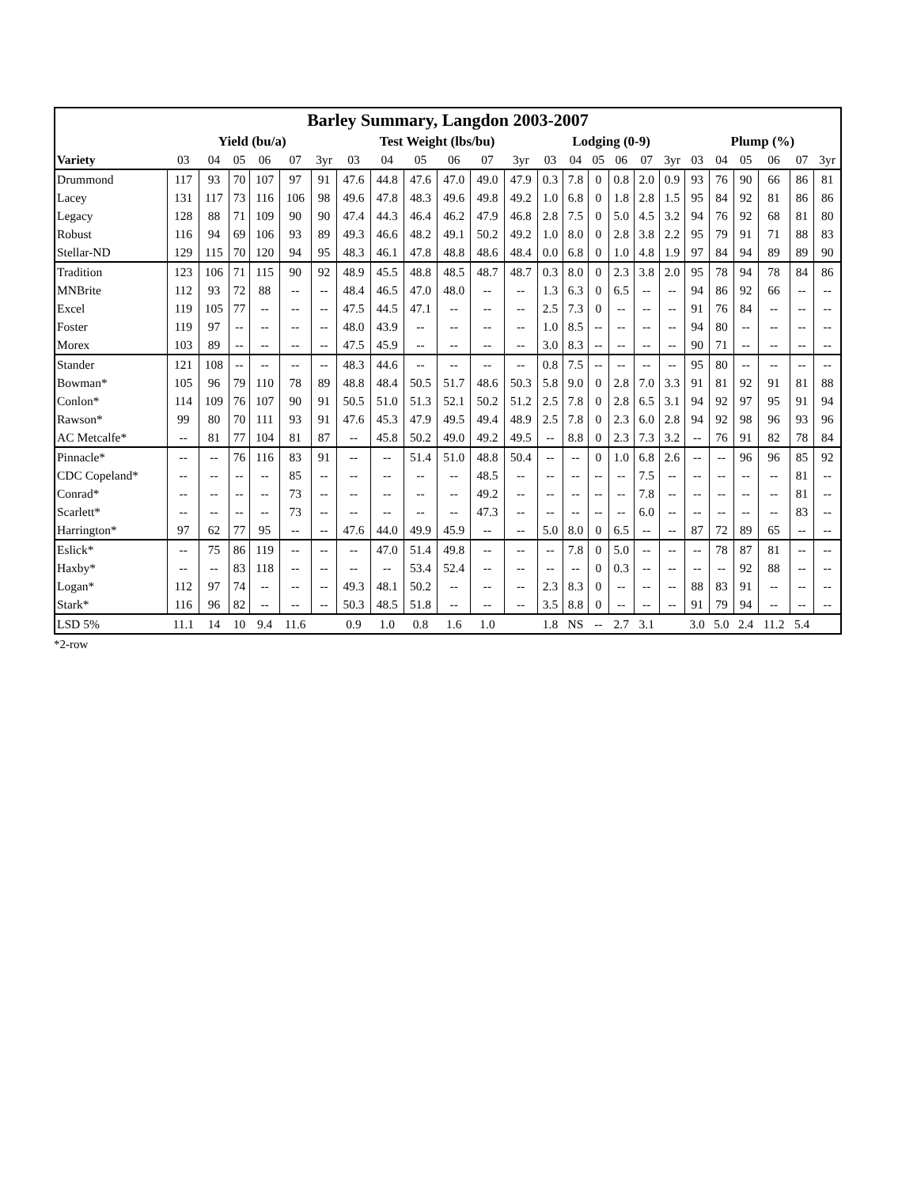| Barley Summary, Langdon 2003-2007 | | | | | | | | | | | | | | | | | | | | | | | | |
| --- | --- | --- | --- | --- | --- | --- | --- | --- | --- | --- | --- | --- | --- | --- | --- | --- | --- | --- | --- | --- | --- | --- | --- | --- |
| | Yield (bu/a) | | | | | | Test Weight (lbs/bu) | | | | | | Lodging (0-9) | | | | | | Plump (%) | | | | | |
| Variety | 03 | 04 | 05 | 06 | 07 | 3yr | 03 | 04 | 05 | 06 | 07 | 3yr | 03 | 04 | 05 | 06 | 07 | 3yr | 03 | 04 | 05 | 06 | 07 | 3yr |
| Drummond | 117 | 93 | 70 | 107 | 97 | 91 | 47.6 | 44.8 | 47.6 | 47.0 | 49.0 | 47.9 | 0.3 | 7.8 | 0 | 0.8 | 2.0 | 0.9 | 93 | 76 | 90 | 66 | 86 | 81 |
| Lacey | 131 | 117 | 73 | 116 | 106 | 98 | 49.6 | 47.8 | 48.3 | 49.6 | 49.8 | 49.2 | 1.0 | 6.8 | 0 | 1.8 | 2.8 | 1.5 | 95 | 84 | 92 | 81 | 86 | 86 |
| Legacy | 128 | 88 | 71 | 109 | 90 | 90 | 47.4 | 44.3 | 46.4 | 46.2 | 47.9 | 46.8 | 2.8 | 7.5 | 0 | 5.0 | 4.5 | 3.2 | 94 | 76 | 92 | 68 | 81 | 80 |
| Robust | 116 | 94 | 69 | 106 | 93 | 89 | 49.3 | 46.6 | 48.2 | 49.1 | 50.2 | 49.2 | 1.0 | 8.0 | 0 | 2.8 | 3.8 | 2.2 | 95 | 79 | 91 | 71 | 88 | 83 |
| Stellar-ND | 129 | 115 | 70 | 120 | 94 | 95 | 48.3 | 46.1 | 47.8 | 48.8 | 48.6 | 48.4 | 0.0 | 6.8 | 0 | 1.0 | 4.8 | 1.9 | 97 | 84 | 94 | 89 | 89 | 90 |
| Tradition | 123 | 106 | 71 | 115 | 90 | 92 | 48.9 | 45.5 | 48.8 | 48.5 | 48.7 | 48.7 | 0.3 | 8.0 | 0 | 2.3 | 3.8 | 2.0 | 95 | 78 | 94 | 78 | 84 | 86 |
| MNBrite | 112 | 93 | 72 | 88 | -- | -- | 48.4 | 46.5 | 47.0 | 48.0 | -- | -- | 1.3 | 6.3 | 0 | 6.5 | -- | -- | 94 | 86 | 92 | 66 | -- | -- |
| Excel | 119 | 105 | 77 | -- | -- | -- | 47.5 | 44.5 | 47.1 | -- | -- | -- | 2.5 | 7.3 | 0 | -- | -- | -- | 91 | 76 | 84 | -- | -- | -- |
| Foster | 119 | 97 | -- | -- | -- | -- | 48.0 | 43.9 | -- | -- | -- | -- | 1.0 | 8.5 | -- | -- | -- | -- | 94 | 80 | -- | -- | -- | -- |
| Morex | 103 | 89 | -- | -- | -- | -- | 47.5 | 45.9 | -- | -- | -- | -- | 3.0 | 8.3 | -- | -- | -- | -- | 90 | 71 | -- | -- | -- | -- |
| Stander | 121 | 108 | -- | -- | -- | -- | 48.3 | 44.6 | -- | -- | -- | -- | 0.8 | 7.5 | -- | -- | -- | -- | 95 | 80 | -- | -- | -- | -- |
| Bowman* | 105 | 96 | 79 | 110 | 78 | 89 | 48.8 | 48.4 | 50.5 | 51.7 | 48.6 | 50.3 | 5.8 | 9.0 | 0 | 2.8 | 7.0 | 3.3 | 91 | 81 | 92 | 91 | 81 | 88 |
| Conlon* | 114 | 109 | 76 | 107 | 90 | 91 | 50.5 | 51.0 | 51.3 | 52.1 | 50.2 | 51.2 | 2.5 | 7.8 | 0 | 2.8 | 6.5 | 3.1 | 94 | 92 | 97 | 95 | 91 | 94 |
| Rawson* | 99 | 80 | 70 | 111 | 93 | 91 | 47.6 | 45.3 | 47.9 | 49.5 | 49.4 | 48.9 | 2.5 | 7.8 | 0 | 2.3 | 6.0 | 2.8 | 94 | 92 | 98 | 96 | 93 | 96 |
| AC Metcalfe* | -- | 81 | 77 | 104 | 81 | 87 | -- | 45.8 | 50.2 | 49.0 | 49.2 | 49.5 | -- | 8.8 | 0 | 2.3 | 7.3 | 3.2 | -- | 76 | 91 | 82 | 78 | 84 |
| Pinnacle* | -- | -- | 76 | 116 | 83 | 91 | -- | -- | 51.4 | 51.0 | 48.8 | 50.4 | -- | -- | 0 | 1.0 | 6.8 | 2.6 | -- | -- | 96 | 96 | 85 | 92 |
| CDC Copeland* | -- | -- | -- | -- | 85 | -- | -- | -- | -- | -- | 48.5 | -- | -- | -- | -- | -- | 7.5 | -- | -- | -- | -- | -- | 81 | -- |
| Conrad* | -- | -- | -- | -- | 73 | -- | -- | -- | -- | -- | 49.2 | -- | -- | -- | -- | -- | 7.8 | -- | -- | -- | -- | -- | 81 | -- |
| Scarlett* | -- | -- | -- | -- | 73 | -- | -- | -- | -- | -- | 47.3 | -- | -- | -- | -- | -- | 6.0 | -- | -- | -- | -- | -- | 83 | -- |
| Harrington* | 97 | 62 | 77 | 95 | -- | -- | 47.6 | 44.0 | 49.9 | 45.9 | -- | -- | 5.0 | 8.0 | 0 | 6.5 | -- | -- | 87 | 72 | 89 | 65 | -- | -- |
| Eslick* | -- | 75 | 86 | 119 | -- | -- | -- | 47.0 | 51.4 | 49.8 | -- | -- | -- | 7.8 | 0 | 5.0 | -- | -- | -- | 78 | 87 | 81 | -- | -- |
| Haxby* | -- | -- | 83 | 118 | -- | -- | -- | -- | 53.4 | 52.4 | -- | -- | -- | -- | 0 | 0.3 | -- | -- | -- | -- | 92 | 88 | -- | -- |
| Logan* | 112 | 97 | 74 | -- | -- | -- | 49.3 | 48.1 | 50.2 | -- | -- | -- | 2.3 | 8.3 | 0 | -- | -- | -- | 88 | 83 | 91 | -- | -- | -- |
| Stark* | 116 | 96 | 82 | -- | -- | -- | 50.3 | 48.5 | 51.8 | -- | -- | -- | 3.5 | 8.8 | 0 | -- | -- | -- | 91 | 79 | 94 | -- | -- | -- |
| LSD 5% | 11.1 | 14 | 10 | 9.4 | 11.6 | | 0.9 | 1.0 | 0.8 | 1.6 | 1.0 | | 1.8 | NS | -- | 2.7 | 3.1 | | 3.0 | 5.0 | 2.4 | 11.2 | 5.4 | |
*2-row